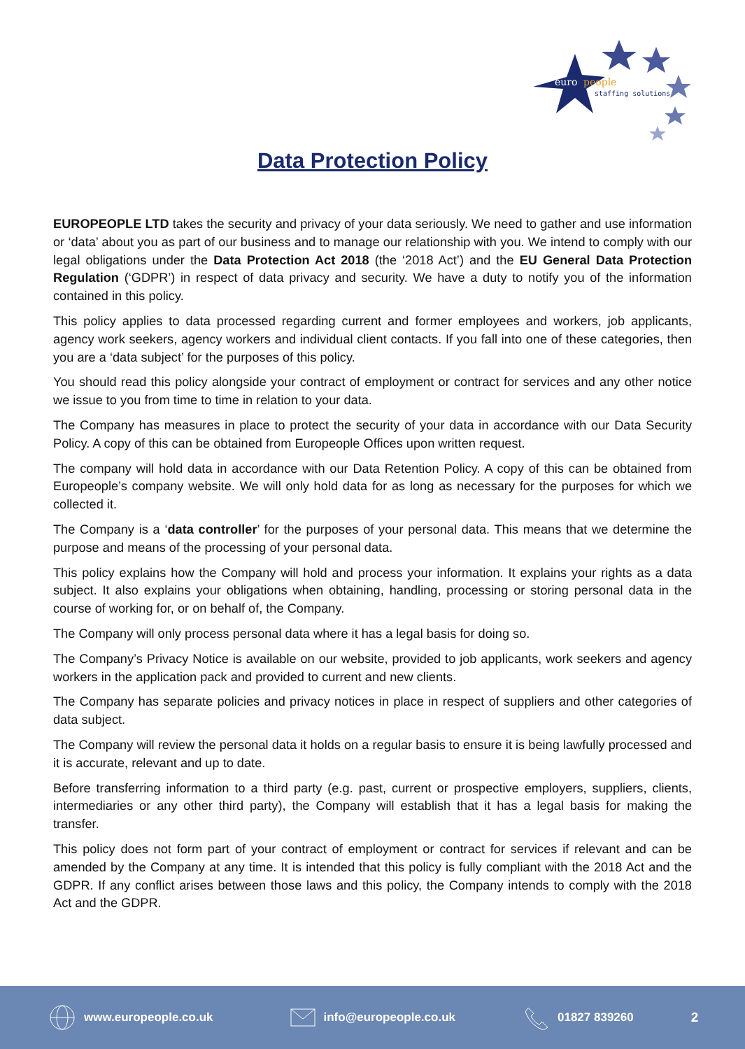euro
people
staffing solutions
Data Protection Policy
EUROPEOPLE LTD takes the security and privacy of your data seriously. We need to gather and use information or ‘data’ about you as part of our business and to manage our relationship with you. We intend to comply with our legal obligations under the Data Protection Act 2018 (the ‘2018 Act’) and the EU General Data Protection Regulation (‘GDPR’) in respect of data privacy and security. We have a duty to notify you of the information contained in this policy.
This policy applies to data processed regarding current and former employees and workers, job applicants, agency work seekers, agency workers and individual client contacts. If you fall into one of these categories, then you are a ‘data subject’ for the purposes of this policy.
You should read this policy alongside your contract of employment or contract for services and any other notice we issue to you from time to time in relation to your data.
The Company has measures in place to protect the security of your data in accordance with our Data Security Policy. A copy of this can be obtained from Europeople Offices upon written request.
The company will hold data in accordance with our Data Retention Policy. A copy of this can be obtained from Europeople’s company website. We will only hold data for as long as necessary for the purposes for which we collected it.
The Company is a ‘data controller’ for the purposes of your personal data. This means that we determine the purpose and means of the processing of your personal data.
This policy explains how the Company will hold and process your information. It explains your rights as a data subject. It also explains your obligations when obtaining, handling, processing or storing personal data in the course of working for, or on behalf of, the Company.
The Company will only process personal data where it has a legal basis for doing so.
The Company’s Privacy Notice is available on our website, provided to job applicants, work seekers and agency workers in the application pack and provided to current and new clients.
The Company has separate policies and privacy notices in place in respect of suppliers and other categories of data subject.
The Company will review the personal data it holds on a regular basis to ensure it is being lawfully processed and it is accurate, relevant and up to date.
Before transferring information to a third party (e.g. past, current or prospective employers, suppliers, clients, intermediaries or any other third party), the Company will establish that it has a legal basis for making the transfer.
This policy does not form part of your contract of employment or contract for services if relevant and can be amended by the Company at any time. It is intended that this policy is fully compliant with the 2018 Act and the GDPR. If any conflict arises between those laws and this policy, the Company intends to comply with the 2018 Act and the GDPR.
www.europeople.co.uk info@europeople.co.uk 01827 839260 2